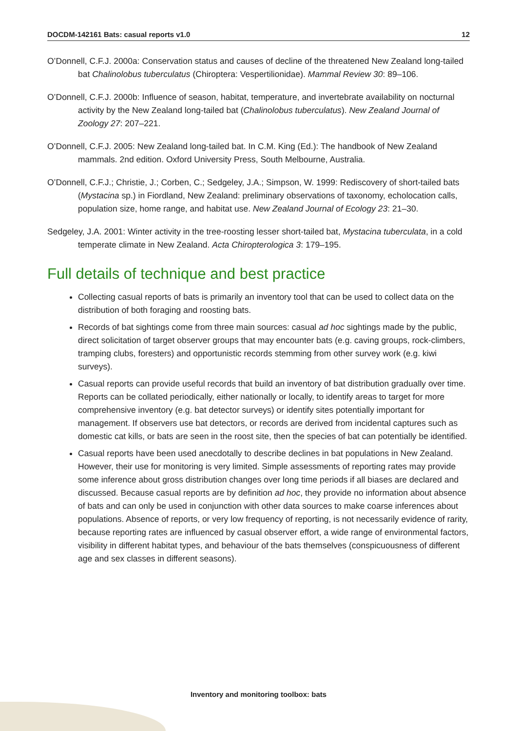DOCDM-142161 Bats: casual reports v1.0 12
O’Donnell, C.F.J. 2000a: Conservation status and causes of decline of the threatened New Zealand long-tailed bat Chalinolobus tuberculatus (Chiroptera: Vespertilionidae). Mammal Review 30: 89–106.
O’Donnell, C.F.J. 2000b: Influence of season, habitat, temperature, and invertebrate availability on nocturnal activity by the New Zealand long-tailed bat (Chalinolobus tuberculatus). New Zealand Journal of Zoology 27: 207–221.
O’Donnell, C.F.J. 2005: New Zealand long-tailed bat. In C.M. King (Ed.): The handbook of New Zealand mammals. 2nd edition. Oxford University Press, South Melbourne, Australia.
O’Donnell, C.F.J.; Christie, J.; Corben, C.; Sedgeley, J.A.; Simpson, W. 1999: Rediscovery of short-tailed bats (Mystacina sp.) in Fiordland, New Zealand: preliminary observations of taxonomy, echolocation calls, population size, home range, and habitat use. New Zealand Journal of Ecology 23: 21–30.
Sedgeley, J.A. 2001: Winter activity in the tree-roosting lesser short-tailed bat, Mystacina tuberculata, in a cold temperate climate in New Zealand. Acta Chiropterologica 3: 179–195.
Full details of technique and best practice
Collecting casual reports of bats is primarily an inventory tool that can be used to collect data on the distribution of both foraging and roosting bats.
Records of bat sightings come from three main sources: casual ad hoc sightings made by the public, direct solicitation of target observer groups that may encounter bats (e.g. caving groups, rock-climbers, tramping clubs, foresters) and opportunistic records stemming from other survey work (e.g. kiwi surveys).
Casual reports can provide useful records that build an inventory of bat distribution gradually over time. Reports can be collated periodically, either nationally or locally, to identify areas to target for more comprehensive inventory (e.g. bat detector surveys) or identify sites potentially important for management. If observers use bat detectors, or records are derived from incidental captures such as domestic cat kills, or bats are seen in the roost site, then the species of bat can potentially be identified.
Casual reports have been used anecdotally to describe declines in bat populations in New Zealand. However, their use for monitoring is very limited. Simple assessments of reporting rates may provide some inference about gross distribution changes over long time periods if all biases are declared and discussed. Because casual reports are by definition ad hoc, they provide no information about absence of bats and can only be used in conjunction with other data sources to make coarse inferences about populations. Absence of reports, or very low frequency of reporting, is not necessarily evidence of rarity, because reporting rates are influenced by casual observer effort, a wide range of environmental factors, visibility in different habitat types, and behaviour of the bats themselves (conspicuousness of different age and sex classes in different seasons).
Inventory and monitoring toolbox: bats